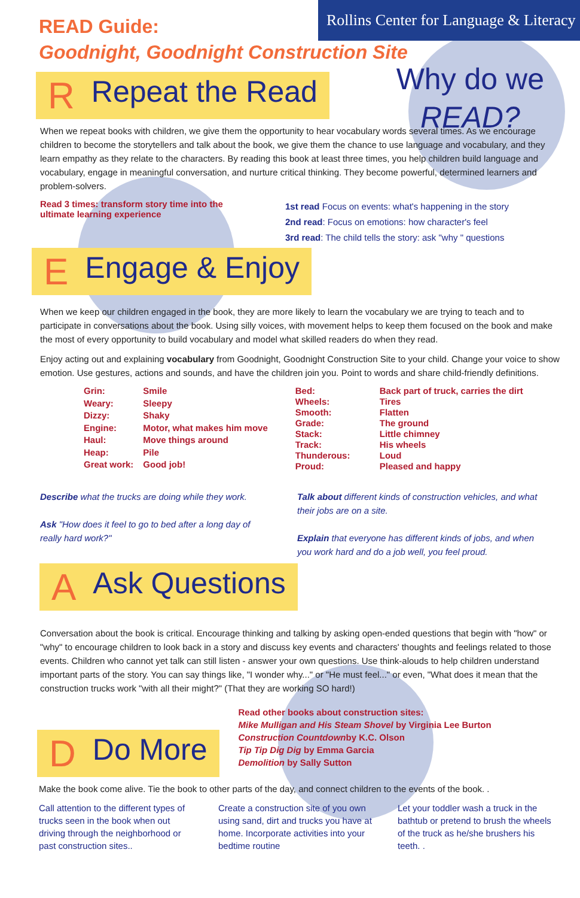Rollins Center for Language & Literacy
READ Guide:
Goodnight, Goodnight Construction Site
Why do we
READ?
R Repeat the Read
When we repeat books with children, we give them the opportunity to hear vocabulary words several times. As we encourage children to become the storytellers and talk about the book, we give them the chance to use language and vocabulary, and they learn empathy as they relate to the characters. By reading this book at least three times, you help children build language and vocabulary, engage in meaningful conversation, and nurture critical thinking. They become powerful, determined learners and problem-solvers.
Read 3 times: transform story time into the ultimate learning experience
1st read Focus on events: what's happening in the story
2nd read: Focus on emotions: how character's feel
3rd read: The child tells the story: ask "why " questions
E Engage & Enjoy
When we keep our children engaged in the book, they are more likely to learn the vocabulary we are trying to teach and to participate in conversations about the book. Using silly voices, with movement helps to keep them focused on the book and make the most of every opportunity to build vocabulary and model what skilled readers do when they read.
Enjoy acting out and explaining vocabulary from Goodnight, Goodnight Construction Site to your child. Change your voice to show emotion. Use gestures, actions and sounds, and have the children join you. Point to words and share child-friendly definitions.
| Grin: | Smile |
| Weary: | Sleepy |
| Dizzy: | Shaky |
| Engine: | Motor, what makes him move |
| Haul: | Move things around |
| Heap: | Pile |
| Great work: | Good job! |
| Bed: | Back part of truck, carries the dirt |
| Wheels: | Tires |
| Smooth: | Flatten |
| Grade: | The ground |
| Stack: | Little chimney |
| Track: | His wheels |
| Thunderous: | Loud |
| Proud: | Pleased and happy |
Describe what the trucks are doing while they work.
Ask "How does it feel to go to bed after a long day of really hard work?"
Talk about different kinds of construction vehicles, and what their jobs are on a site.
Explain that everyone has different kinds of jobs, and when you work hard and do a job well, you feel proud.
A Ask Questions
Conversation about the book is critical. Encourage thinking and talking by asking open-ended questions that begin with "how" or "why" to encourage children to look back in a story and discuss key events and characters' thoughts and feelings related to those events. Children who cannot yet talk can still listen - answer your own questions. Use think-alouds to help children understand important parts of the story. You can say things like, "I wonder why..." or "He must feel..." or even, "What does it mean that the construction trucks work "with all their might?" (That they are working SO hard!)
D Do More
Read other books about construction sites:
Mike Mulligan and His Steam Shovel by Virginia Lee Burton
Construction Countdownby K.C. Olson
Tip Tip Dig Dig by Emma Garcia
Demolition by Sally Sutton
Make the book come alive. Tie the book to other parts of the day, and connect children to the events of the book. .
Call attention to the different types of trucks seen in the book when out driving through the neighborhood or past construction sites..
Create a construction site of you own using sand, dirt and trucks you have at home. Incorporate activities into your bedtime routine
Let your toddler wash a truck in the bathtub or pretend to brush the wheels of the truck as he/she brushers his teeth. .